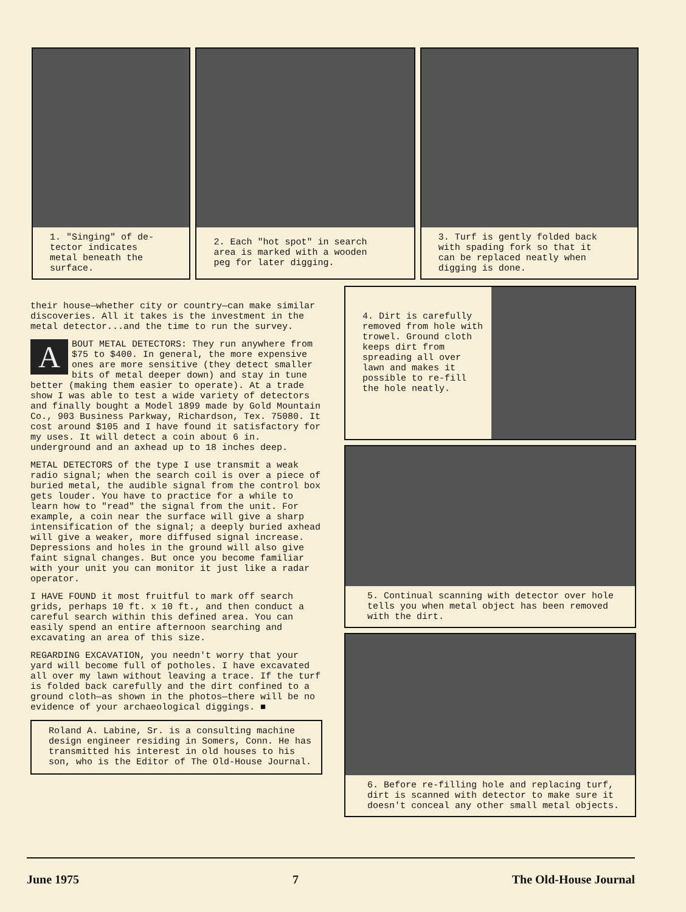1. "Singing" of de-
tector indicates
metal beneath the
surface.
2. Each "hot spot" in search
area is marked with a wooden
peg for later digging.
3. Turf is gently folded back
with spading fork so that it
can be replaced neatly when
digging is done.
their house—whether city or country—can make similar discoveries. All it takes is the investment in the metal detector...and the time to run the survey.
ABOUT METAL DETECTORS: They run anywhere from $75 to $400. In general, the more expensive ones are more sensitive (they detect smaller bits of metal deeper down) and stay in tune better (making them easier to operate). At a trade show I was able to test a wide variety of detectors and finally bought a Model 1899 made by Gold Mountain Co., 903 Business Parkway, Richardson, Tex. 75080. It cost around $105 and I have found it satisfactory for my uses. It will detect a coin about 6 in. underground and an axhead up to 18 inches deep.
METAL DETECTORS of the type I use transmit a weak radio signal; when the search coil is over a piece of buried metal, the audible signal from the control box gets louder. You have to practice for a while to learn how to "read" the signal from the unit. For example, a coin near the surface will give a sharp intensification of the signal; a deeply buried axhead will give a weaker, more diffused signal increase. Depressions and holes in the ground will also give faint signal changes. But once you become familiar with your unit you can monitor it just like a radar operator.
I HAVE FOUND it most fruitful to mark off search grids, perhaps 10 ft. x 10 ft., and then conduct a careful search within this defined area. You can easily spend an entire afternoon searching and excavating an area of this size.
REGARDING EXCAVATION, you needn't worry that your yard will become full of potholes. I have excavated all over my lawn without leaving a trace. If the turf is folded back carefully and the dirt confined to a ground cloth—as shown in the photos—there will be no evidence of your archaeological diggings. ■
Roland A. Labine, Sr. is a consulting machine design engineer residing in Somers, Conn. He has transmitted his interest in old houses to his son, who is the Editor of The Old-House Journal.
4. Dirt is carefully removed from hole with trowel. Ground cloth keeps dirt from spreading all over lawn and makes it possible to re-fill the hole neatly.
5. Continual scanning with detector over hole tells you when metal object has been removed with the dirt.
6. Before re-filling hole and replacing turf, dirt is scanned with detector to make sure it doesn't conceal any other small metal objects.
June 1975 7 The Old-House Journal